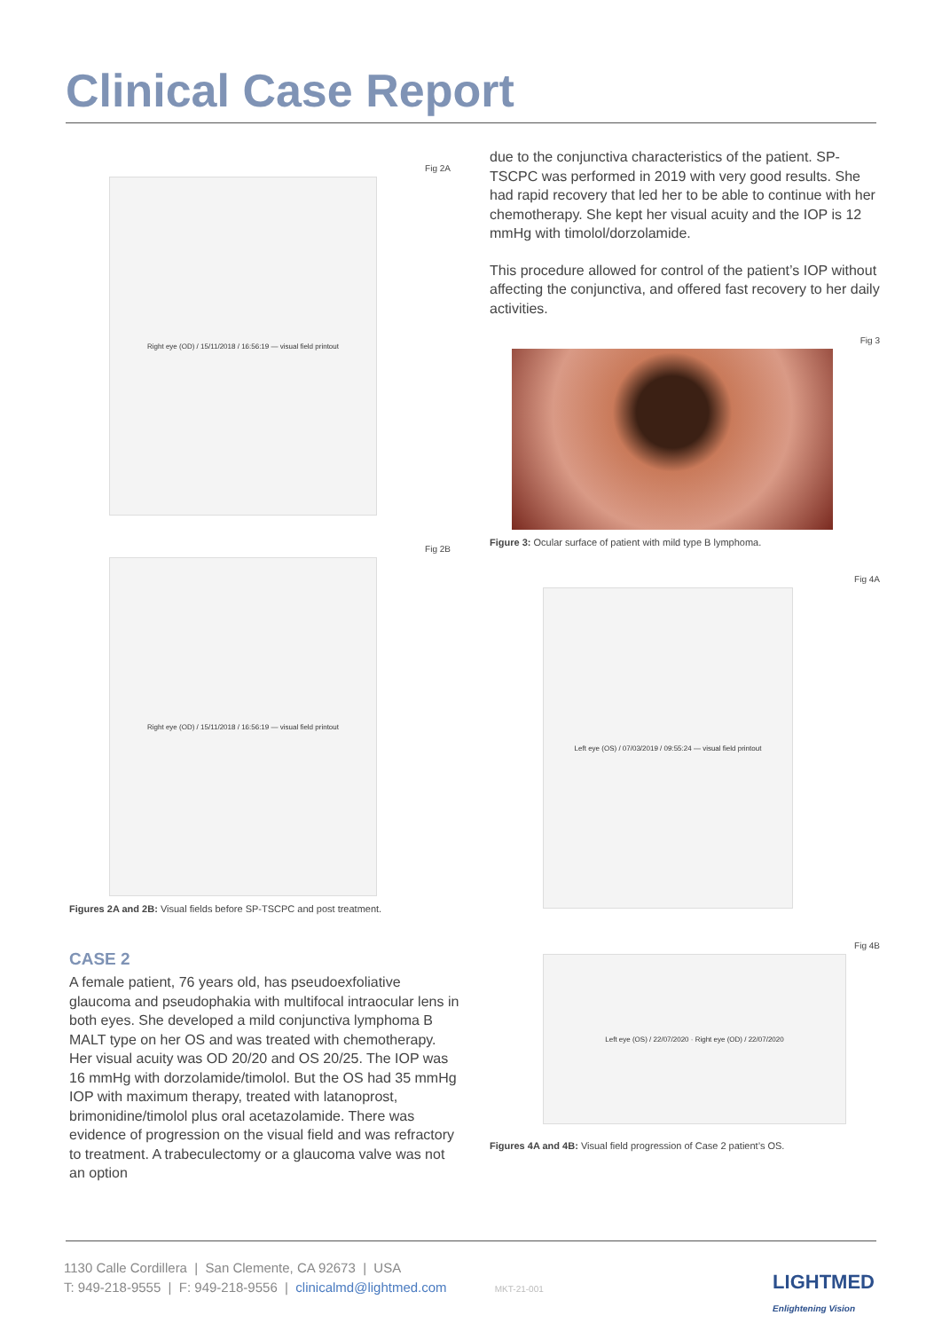Clinical Case Report
Fig 2A
Right eye (OD) / 15/11/2018 / 16:56:19 — visual field printout
Fig 2B
Right eye (OD) / 15/11/2018 / 16:56:19 — visual field printout
Figures 2A and 2B: Visual fields before SP-TSCPC and post treatment.
CASE 2
A female patient, 76 years old, has pseudoexfoliative glaucoma and pseudophakia with multifocal intraocular lens in both eyes. She developed a mild conjunctiva lymphoma B MALT type on her OS and was treated with chemotherapy. Her visual acuity was OD 20/20 and OS 20/25. The IOP was 16 mmHg with dorzolamide/timolol. But the OS had 35 mmHg IOP with maximum therapy, treated with latanoprost, brimonidine/timolol plus oral acetazolamide. There was evidence of progression on the visual field and was refractory to treatment. A trabeculectomy or a glaucoma valve was not an option
due to the conjunctiva characteristics of the patient. SP-TSCPC was performed in 2019 with very good results. She had rapid recovery that led her to be able to continue with her chemotherapy. She kept her visual acuity and the IOP is 12 mmHg with timolol/dorzolamide.
This procedure allowed for control of the patient’s IOP without affecting the conjunctiva, and offered fast recovery to her daily activities.
Fig 3
Figure 3: Ocular surface of patient with mild type B lymphoma.
Fig 4A
Left eye (OS) / 07/03/2019 / 09:55:24 — visual field printout
Fig 4B
Left eye (OS) / 22/07/2020 · Right eye (OD) / 22/07/2020
Figures 4A and 4B: Visual field progression of Case 2 patient’s OS.
1130 Calle Cordillera | San Clemente, CA 92673 | USA
T: 949-218-9555 | F: 949-218-9556 | clinicalmd@lightmed.com MKT-21-001
LIGHTMED
Enlightening Vision